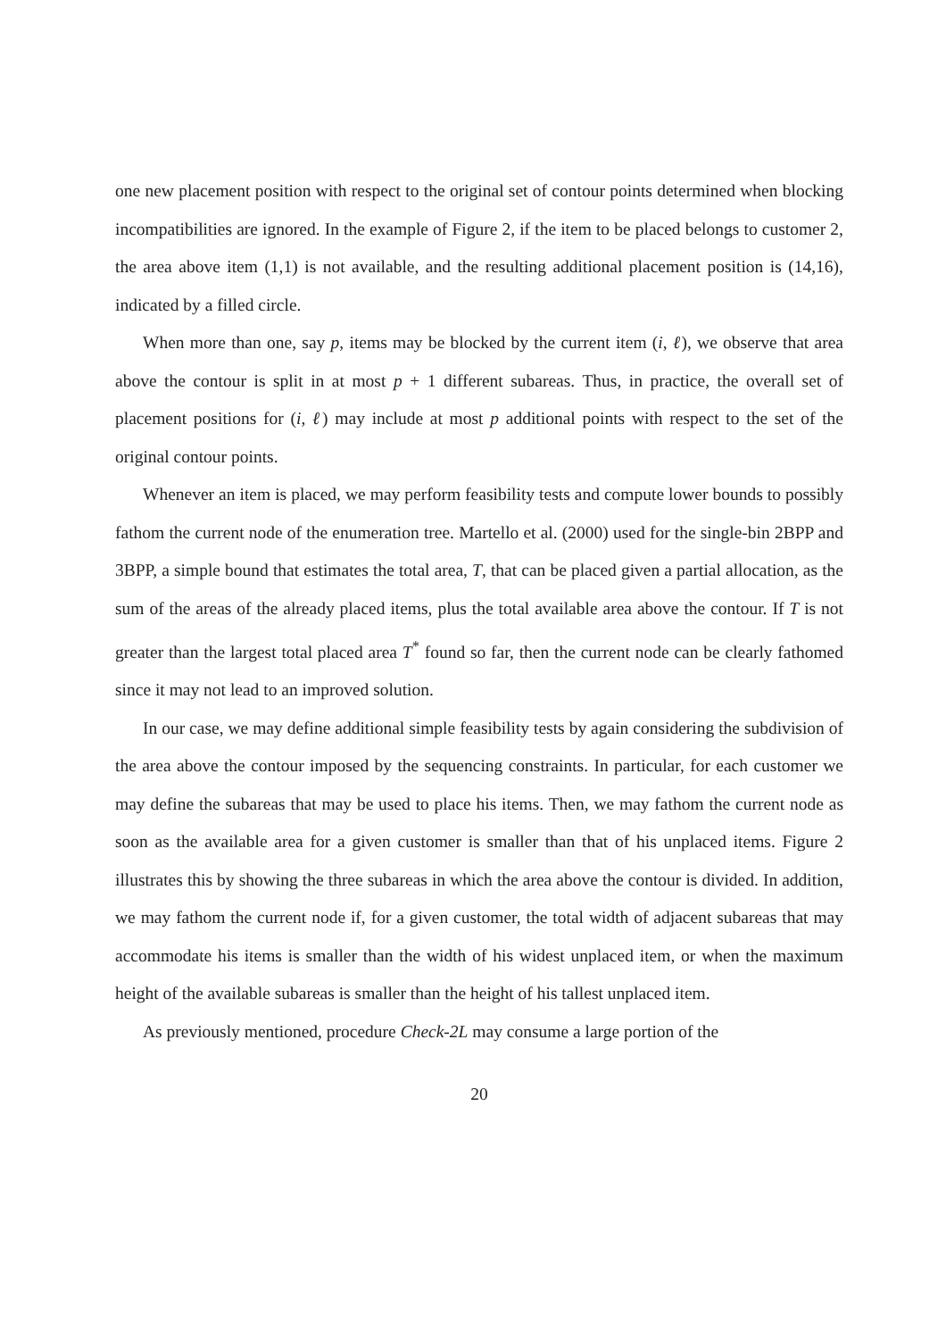one new placement position with respect to the original set of contour points determined when blocking incompatibilities are ignored. In the example of Figure 2, if the item to be placed belongs to customer 2, the area above item (1,1) is not available, and the resulting additional placement position is (14,16), indicated by a filled circle.
When more than one, say p, items may be blocked by the current item (i, ℓ), we observe that area above the contour is split in at most p + 1 different subareas. Thus, in practice, the overall set of placement positions for (i, ℓ) may include at most p additional points with respect to the set of the original contour points.
Whenever an item is placed, we may perform feasibility tests and compute lower bounds to possibly fathom the current node of the enumeration tree. Martello et al. (2000) used for the single-bin 2BPP and 3BPP, a simple bound that estimates the total area, T, that can be placed given a partial allocation, as the sum of the areas of the already placed items, plus the total available area above the contour. If T is not greater than the largest total placed area T<sup>*</sup> found so far, then the current node can be clearly fathomed since it may not lead to an improved solution.
In our case, we may define additional simple feasibility tests by again considering the subdivision of the area above the contour imposed by the sequencing constraints. In particular, for each customer we may define the subareas that may be used to place his items. Then, we may fathom the current node as soon as the available area for a given customer is smaller than that of his unplaced items. Figure 2 illustrates this by showing the three subareas in which the area above the contour is divided. In addition, we may fathom the current node if, for a given customer, the total width of adjacent subareas that may accommodate his items is smaller than the width of his widest unplaced item, or when the maximum height of the available subareas is smaller than the height of his tallest unplaced item.
As previously mentioned, procedure Check-2L may consume a large portion of the
20